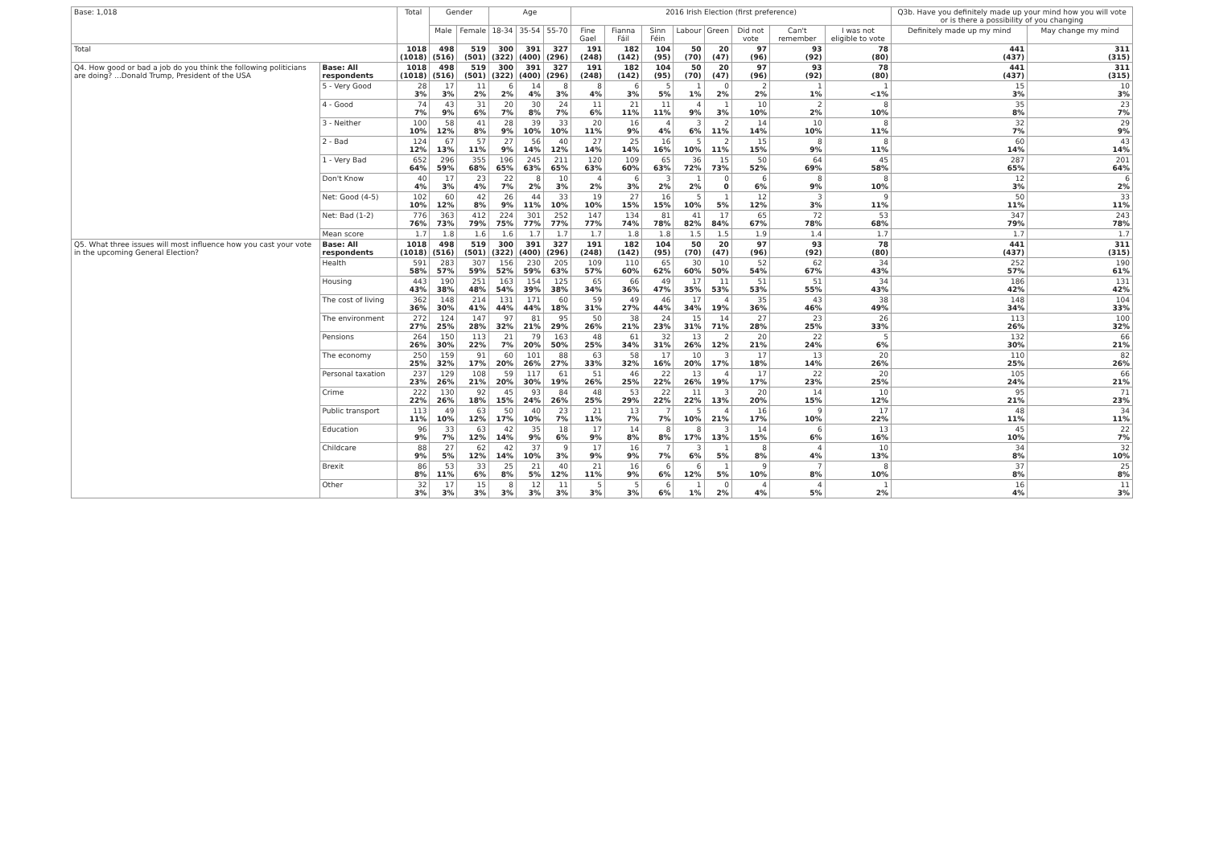| Base: 1,018 | | Total | Gender | | Age | | | 2016 Irish Election (first preference) | | | | | | | | Q3b. Have you definitely made up your mind how you will vote or is there a possibility of you changing | |
| --- | --- | --- | --- | --- | --- | --- | --- | --- | --- | --- | --- | --- | --- | --- | --- | --- | --- |
| | | | Male | Female | 18-34 | 35-54 | 55-70 | Fine Gael | Fianna Fáil | Sinn Féin | Labour | Green | Did not vote | Can't remember | I was not eligible to vote | Definitely made up my mind | May change my mind |
| Total | | 1018 (1018) | 498 (516) | 519 (501) | 300 (322) | 391 (400) | 327 (296) | 191 (248) | 182 (142) | 104 (95) | 50 (70) | 20 (47) | 97 (96) | 93 (92) | 78 (80) | 441 (437) | 311 (315) |
| Q4. How good or bad a job do you think the following politicians are doing? ...Donald Trump, President of the USA | Base: All respondents | 1018 (1018) | 498 (516) | 519 (501) | 300 (322) | 391 (400) | 327 (296) | 191 (248) | 182 (142) | 104 (95) | 50 (70) | 20 (47) | 97 (96) | 93 (92) | 78 (80) | 441 (437) | 311 (315) |
| | 5 - Very Good | 28 3% | 17 3% | 11 2% | 6 2% | 14 4% | 8 3% | 8 4% | 6 3% | 5 5% | 1 1% | 0 2% | 2 2% | 1 1% | 1 <1% | 15 3% | 10 3% |
| | 4 - Good | 74 7% | 43 9% | 31 6% | 20 7% | 30 8% | 24 7% | 11 6% | 21 11% | 11 11% | 4 9% | 1 3% | 10 10% | 2 2% | 8 10% | 35 8% | 23 7% |
| | 3 - Neither | 100 10% | 58 12% | 41 8% | 28 9% | 39 10% | 33 10% | 20 11% | 16 9% | 4 4% | 3 6% | 2 11% | 14 14% | 10 10% | 8 11% | 32 7% | 29 9% |
| | 2 - Bad | 124 12% | 67 13% | 57 11% | 27 9% | 56 14% | 40 12% | 27 14% | 25 14% | 16 16% | 5 10% | 2 11% | 15 15% | 8 9% | 8 11% | 60 14% | 43 14% |
| | 1 - Very Bad | 652 64% | 296 59% | 355 68% | 196 65% | 245 63% | 211 65% | 120 63% | 109 60% | 65 63% | 36 72% | 15 73% | 50 52% | 64 69% | 45 58% | 287 65% | 201 64% |
| | Don't Know | 40 4% | 17 3% | 23 4% | 22 7% | 8 2% | 10 3% | 4 2% | 6 3% | 3 2% | 1 2% | 0 0 | 6 6% | 8 9% | 8 10% | 12 3% | 6 2% |
| | Net: Good (4-5) | 102 10% | 60 12% | 42 8% | 26 9% | 44 11% | 33 10% | 19 10% | 27 15% | 16 15% | 5 10% | 1 5% | 12 12% | 3 3% | 9 11% | 50 11% | 33 11% |
| | Net: Bad (1-2) | 776 76% | 363 73% | 412 79% | 224 75% | 301 77% | 252 77% | 147 77% | 134 74% | 81 78% | 41 82% | 17 84% | 65 67% | 72 78% | 53 68% | 347 79% | 243 78% |
| | Mean score | 1.7 | 1.8 | 1.6 | 1.6 | 1.7 | 1.7 | 1.7 | 1.8 | 1.8 | 1.5 | 1.5 | 1.9 | 1.4 | 1.7 | 1.7 | 1.7 |
| Q5. What three issues will most influence how you cast your vote in the upcoming General Election? | Base: All respondents | 1018 (1018) | 498 (516) | 519 (501) | 300 (322) | 391 (400) | 327 (296) | 191 (248) | 182 (142) | 104 (95) | 50 (70) | 20 (47) | 97 (96) | 93 (92) | 78 (80) | 441 (437) | 311 (315) |
| | Health | 591 58% | 283 57% | 307 59% | 156 52% | 230 59% | 205 63% | 109 57% | 110 60% | 65 62% | 30 60% | 10 50% | 52 54% | 62 67% | 34 43% | 252 57% | 190 61% |
| | Housing | 443 43% | 190 38% | 251 48% | 163 54% | 154 39% | 125 38% | 65 34% | 66 36% | 49 47% | 17 35% | 11 53% | 51 53% | 51 55% | 34 43% | 186 42% | 131 42% |
| | The cost of living | 362 36% | 148 30% | 214 41% | 131 44% | 171 44% | 60 18% | 59 31% | 49 27% | 46 44% | 17 34% | 4 19% | 35 36% | 43 46% | 38 49% | 148 34% | 104 33% |
| | The environment | 272 27% | 124 25% | 147 28% | 97 32% | 81 21% | 95 29% | 50 26% | 38 21% | 24 23% | 15 31% | 14 71% | 27 28% | 23 25% | 26 33% | 113 26% | 100 32% |
| | Pensions | 264 26% | 150 30% | 113 22% | 21 7% | 79 20% | 163 50% | 48 25% | 61 34% | 32 31% | 13 26% | 2 12% | 20 21% | 22 24% | 5 6% | 132 30% | 66 21% |
| | The economy | 250 25% | 159 32% | 91 17% | 60 20% | 101 26% | 88 27% | 63 33% | 58 32% | 17 16% | 10 20% | 3 17% | 17 18% | 13 14% | 20 26% | 110 25% | 82 26% |
| | Personal taxation | 237 23% | 129 26% | 108 21% | 59 20% | 117 30% | 61 19% | 51 26% | 46 25% | 22 22% | 13 26% | 4 19% | 17 17% | 22 23% | 20 25% | 105 24% | 66 21% |
| | Crime | 222 22% | 130 26% | 92 18% | 45 15% | 93 24% | 84 26% | 48 25% | 53 29% | 22 22% | 11 22% | 3 13% | 20 20% | 14 15% | 10 12% | 95 21% | 71 23% |
| | Public transport | 113 11% | 49 10% | 63 12% | 50 17% | 40 10% | 23 7% | 21 11% | 13 7% | 7 7% | 5 10% | 4 21% | 16 17% | 9 10% | 17 22% | 48 11% | 34 11% |
| | Education | 96 9% | 33 7% | 63 12% | 42 14% | 35 9% | 18 6% | 17 9% | 14 8% | 8 8% | 8 17% | 3 13% | 14 15% | 6 6% | 13 16% | 45 10% | 22 7% |
| | Childcare | 88 9% | 27 5% | 62 12% | 42 14% | 37 10% | 9 3% | 17 9% | 16 9% | 7 7% | 3 6% | 1 5% | 8 8% | 4 4% | 10 13% | 34 8% | 32 10% |
| | Brexit | 86 8% | 53 11% | 33 6% | 25 8% | 21 5% | 40 12% | 21 11% | 16 9% | 6 6% | 6 12% | 1 5% | 9 10% | 7 8% | 8 10% | 37 8% | 25 8% |
| | Other | 32 3% | 17 3% | 15 3% | 8 3% | 12 3% | 11 3% | 5 3% | 5 3% | 6 6% | 1 1% | 0 2% | 4 4% | 4 5% | 1 2% | 16 4% | 11 3% |